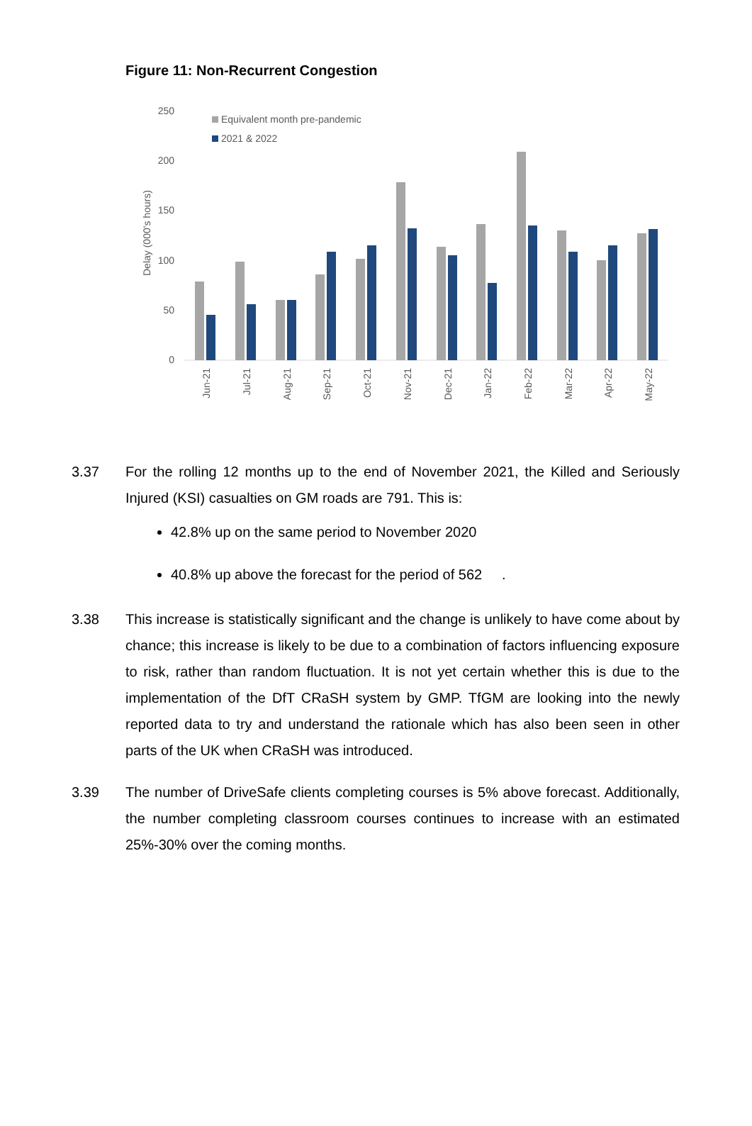Figure 11: Non-Recurrent Congestion
250
200
150
100
50
0
Delay (000's hours)
Equivalent month pre-pandemic
2021 & 2022
Jun-21
Jul-21
Aug-21
Sep-21
Oct-21
Nov-21
Dec-21
Jan-22
Feb-22
Mar-22
Apr-22
May-22
3.37 For the rolling 12 months up to the end of November 2021, the Killed and Seriously Injured (KSI) casualties on GM roads are 791. This is:
42.8% up on the same period to November 2020
40.8% up above the forecast for the period of 562 .
3.38 This increase is statistically significant and the change is unlikely to have come about by chance; this increase is likely to be due to a combination of factors influencing exposure to risk, rather than random fluctuation. It is not yet certain whether this is due to the implementation of the DfT CRaSH system by GMP. TfGM are looking into the newly reported data to try and understand the rationale which has also been seen in other parts of the UK when CRaSH was introduced.
3.39 The number of DriveSafe clients completing courses is 5% above forecast. Additionally, the number completing classroom courses continues to increase with an estimated 25%-30% over the coming months.